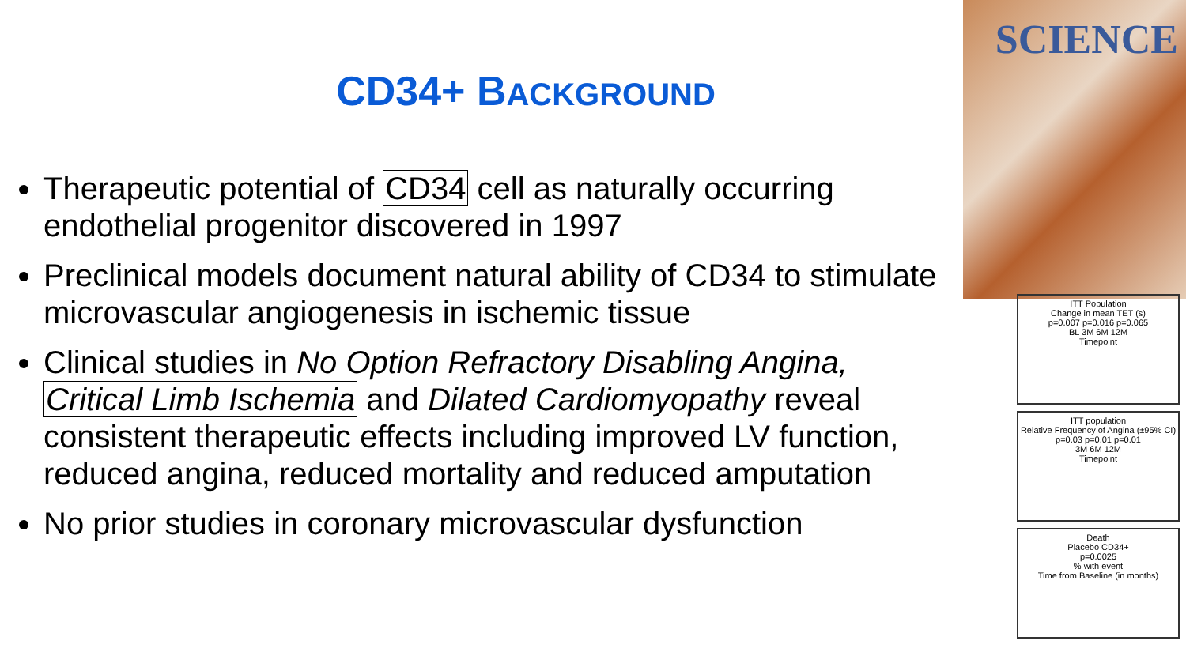CD34+ BACKGROUND
Therapeutic potential of CD34 cell as naturally occurring endothelial progenitor discovered in 1997
Preclinical models document natural ability of CD34 to stimulate microvascular angiogenesis in ischemic tissue
Clinical studies in No Option Refractory Disabling Angina, Critical Limb Ischemia and Dilated Cardiomyopathy reveal consistent therapeutic effects including improved LV function, reduced angina, reduced mortality and reduced amputation
No prior studies in coronary microvascular dysfunction
SCIENCE
ITT Population
Change in mean TET (s)
p=0.007 p=0.016 p=0.065
BL 3M 6M 12M
Timepoint
ITT population
Relative Frequency of Angina (±95% CI)
p=0.03 p=0.01 p=0.01
3M 6M 12M
Timepoint
Death
Placebo CD34+
p=0.0025
% with event
Time from Baseline (in months)